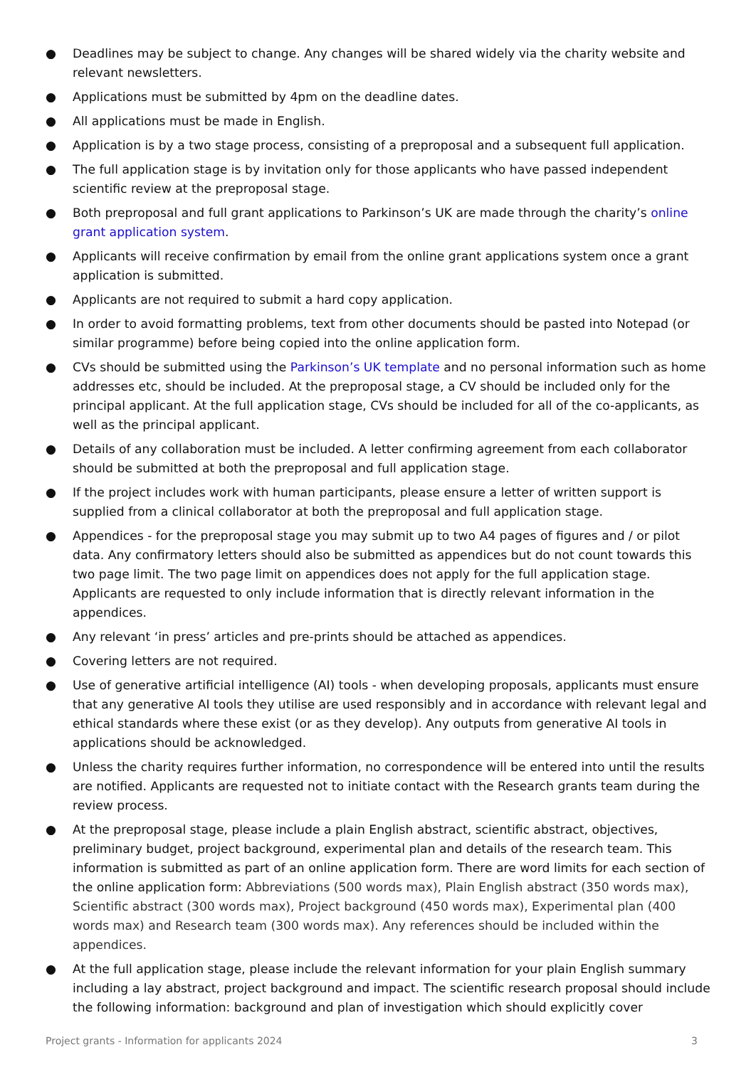● Deadlines may be subject to change. Any changes will be shared widely via the charity website and relevant newsletters.
● Applications must be submitted by 4pm on the deadline dates.
● All applications must be made in English.
● Application is by a two stage process, consisting of a preproposal and a subsequent full application.
● The full application stage is by invitation only for those applicants who have passed independent scientific review at the preproposal stage.
● Both preproposal and full grant applications to Parkinson’s UK are made through the charity’s online grant application system.
● Applicants will receive confirmation by email from the online grant applications system once a grant application is submitted.
● Applicants are not required to submit a hard copy application.
● In order to avoid formatting problems, text from other documents should be pasted into Notepad (or similar programme) before being copied into the online application form.
● CVs should be submitted using the Parkinson’s UK template and no personal information such as home addresses etc, should be included. At the preproposal stage, a CV should be included only for the principal applicant. At the full application stage, CVs should be included for all of the co-applicants, as well as the principal applicant.
● Details of any collaboration must be included. A letter confirming agreement from each collaborator should be submitted at both the preproposal and full application stage.
● If the project includes work with human participants, please ensure a letter of written support is supplied from a clinical collaborator at both the preproposal and full application stage.
● Appendices - for the preproposal stage you may submit up to two A4 pages of figures and / or pilot data. Any confirmatory letters should also be submitted as appendices but do not count towards this two page limit. The two page limit on appendices does not apply for the full application stage. Applicants are requested to only include information that is directly relevant information in the appendices.
● Any relevant ‘in press’ articles and pre-prints should be attached as appendices.
● Covering letters are not required.
● Use of generative artificial intelligence (AI) tools - when developing proposals, applicants must ensure that any generative AI tools they utilise are used responsibly and in accordance with relevant legal and ethical standards where these exist (or as they develop). Any outputs from generative AI tools in applications should be acknowledged.
● Unless the charity requires further information, no correspondence will be entered into until the results are notified. Applicants are requested not to initiate contact with the Research grants team during the review process.
● At the preproposal stage, please include a plain English abstract, scientific abstract, objectives, preliminary budget, project background, experimental plan and details of the research team. This information is submitted as part of an online application form. There are word limits for each section of the online application form: Abbreviations (500 words max), Plain English abstract (350 words max), Scientific abstract (300 words max), Project background (450 words max), Experimental plan (400 words max) and Research team (300 words max). Any references should be included within the appendices.
● At the full application stage, please include the relevant information for your plain English summary including a lay abstract, project background and impact. The scientific research proposal should include the following information: background and plan of investigation which should explicitly cover
Project grants - Information for applicants 2024 3